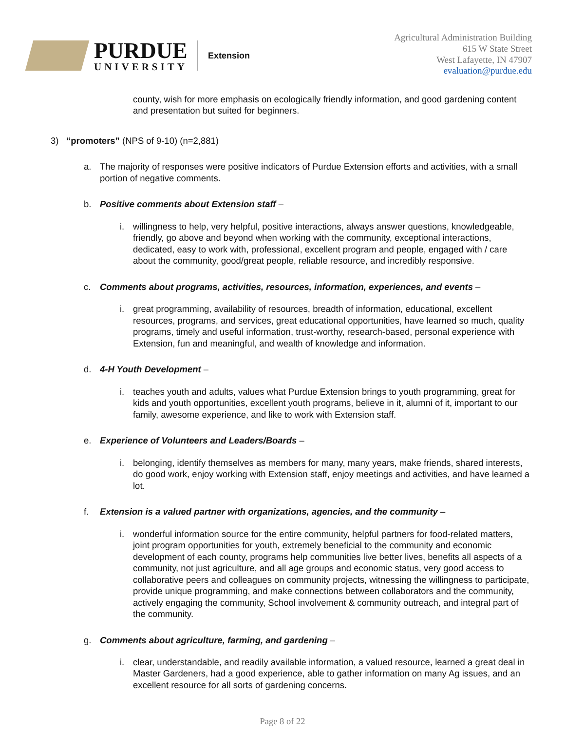PURDUE
UNIVERSITY
Extension
Agricultural Administration Building
615 W State Street
West Lafayette, IN 47907
evaluation@purdue.edu
county, wish for more emphasis on ecologically friendly information, and good gardening content and presentation but suited for beginners.
3) “promoters” (NPS of 9-10) (n=2,881)
a. The majority of responses were positive indicators of Purdue Extension efforts and activities, with a small portion of negative comments.
b. Positive comments about Extension staff –
i. willingness to help, very helpful, positive interactions, always answer questions, knowledgeable, friendly, go above and beyond when working with the community, exceptional interactions, dedicated, easy to work with, professional, excellent program and people, engaged with / care about the community, good/great people, reliable resource, and incredibly responsive.
c. Comments about programs, activities, resources, information, experiences, and events –
i. great programming, availability of resources, breadth of information, educational, excellent resources, programs, and services, great educational opportunities, have learned so much, quality programs, timely and useful information, trust-worthy, research-based, personal experience with Extension, fun and meaningful, and wealth of knowledge and information.
d. 4-H Youth Development –
i. teaches youth and adults, values what Purdue Extension brings to youth programming, great for kids and youth opportunities, excellent youth programs, believe in it, alumni of it, important to our family, awesome experience, and like to work with Extension staff.
e. Experience of Volunteers and Leaders/Boards –
i. belonging, identify themselves as members for many, many years, make friends, shared interests, do good work, enjoy working with Extension staff, enjoy meetings and activities, and have learned a lot.
f. Extension is a valued partner with organizations, agencies, and the community –
i. wonderful information source for the entire community, helpful partners for food-related matters, joint program opportunities for youth, extremely beneficial to the community and economic development of each county, programs help communities live better lives, benefits all aspects of a community, not just agriculture, and all age groups and economic status, very good access to collaborative peers and colleagues on community projects, witnessing the willingness to participate, provide unique programming, and make connections between collaborators and the community, actively engaging the community, School involvement & community outreach, and integral part of the community.
g. Comments about agriculture, farming, and gardening –
i. clear, understandable, and readily available information, a valued resource, learned a great deal in Master Gardeners, had a good experience, able to gather information on many Ag issues, and an excellent resource for all sorts of gardening concerns.
Page 8 of 22